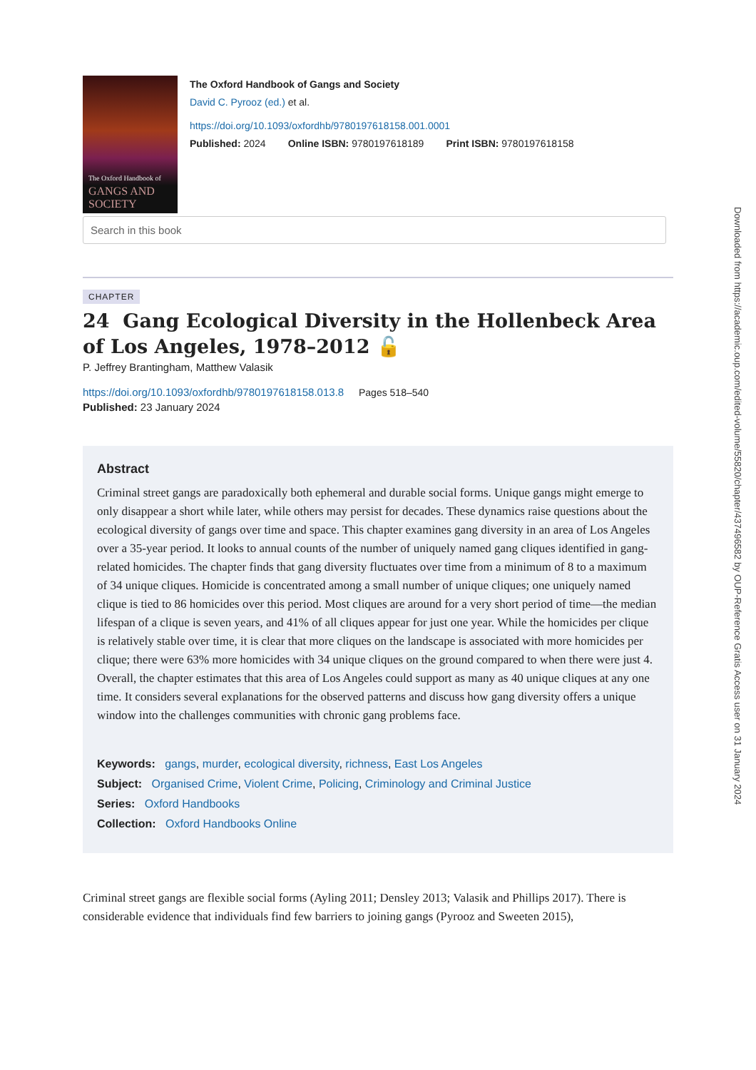The Oxford Handbook of
GANGS AND SOCIETY
The Oxford Handbook of Gangs and Society
David C. Pyrooz (ed.) et al.
https://doi.org/10.1093/oxfordhb/9780197618158.001.0001
Published: 2024 Online ISBN: 9780197618189 Print ISBN: 9780197618158
Search in this book
CHAPTER
24 Gang Ecological Diversity in the Hollenbeck Area of Los Angeles, 1978–2012 🔓
P. Jeffrey Brantingham, Matthew Valasik
https://doi.org/10.1093/oxfordhb/9780197618158.013.8 Pages 518–540
Published: 23 January 2024
Abstract
Criminal street gangs are paradoxically both ephemeral and durable social forms. Unique gangs might emerge to only disappear a short while later, while others may persist for decades. These dynamics raise questions about the ecological diversity of gangs over time and space. This chapter examines gang diversity in an area of Los Angeles over a 35-year period. It looks to annual counts of the number of uniquely named gang cliques identified in gang-related homicides. The chapter finds that gang diversity fluctuates over time from a minimum of 8 to a maximum of 34 unique cliques. Homicide is concentrated among a small number of unique cliques; one uniquely named clique is tied to 86 homicides over this period. Most cliques are around for a very short period of time—the median lifespan of a clique is seven years, and 41% of all cliques appear for just one year. While the homicides per clique is relatively stable over time, it is clear that more cliques on the landscape is associated with more homicides per clique; there were 63% more homicides with 34 unique cliques on the ground compared to when there were just 4. Overall, the chapter estimates that this area of Los Angeles could support as many as 40 unique cliques at any one time. It considers several explanations for the observed patterns and discuss how gang diversity offers a unique window into the challenges communities with chronic gang problems face.
Keywords: gangs, murder, ecological diversity, richness, East Los Angeles
Subject: Organised Crime, Violent Crime, Policing, Criminology and Criminal Justice
Series: Oxford Handbooks
Collection: Oxford Handbooks Online
Criminal street gangs are flexible social forms (Ayling 2011; Densley 2013; Valasik and Phillips 2017). There is considerable evidence that individuals find few barriers to joining gangs (Pyrooz and Sweeten 2015),
Downloaded from https://academic.oup.com/edited-volume/55820/chapter/437496582 by OUP-Reference Gratis Access user on 31 January 2024